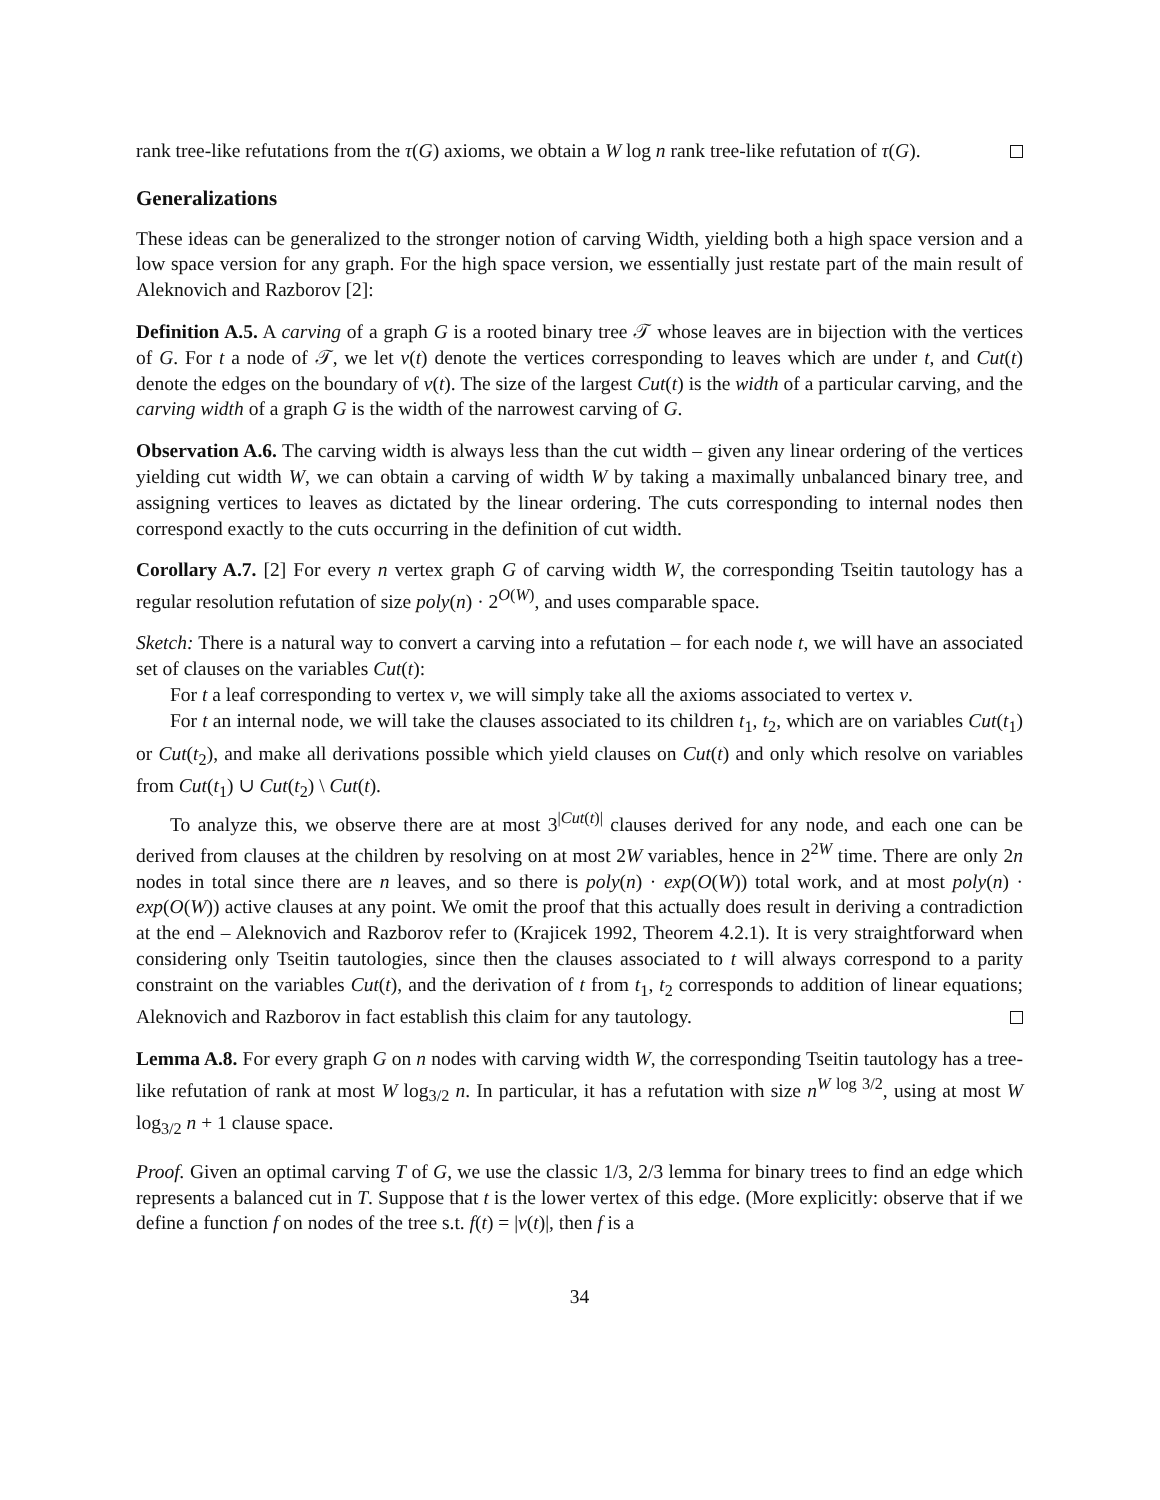rank tree-like refutations from the τ(G) axioms, we obtain a W log n rank tree-like refutation of τ(G).
Generalizations
These ideas can be generalized to the stronger notion of carving Width, yielding both a high space version and a low space version for any graph. For the high space version, we essentially just restate part of the main result of Aleknovich and Razborov [2]:
Definition A.5. A carving of a graph G is a rooted binary tree 𝒯 whose leaves are in bijection with the vertices of G. For t a node of 𝒯, we let v(t) denote the vertices corresponding to leaves which are under t, and Cut(t) denote the edges on the boundary of v(t). The size of the largest Cut(t) is the width of a particular carving, and the carving width of a graph G is the width of the narrowest carving of G.
Observation A.6. The carving width is always less than the cut width – given any linear ordering of the vertices yielding cut width W, we can obtain a carving of width W by taking a maximally unbalanced binary tree, and assigning vertices to leaves as dictated by the linear ordering. The cuts corresponding to internal nodes then correspond exactly to the cuts occurring in the definition of cut width.
Corollary A.7. [2] For every n vertex graph G of carving width W, the corresponding Tseitin tautology has a regular resolution refutation of size poly(n) · 2<sup>O(W)</sup>, and uses comparable space.
Sketch: There is a natural way to convert a carving into a refutation – for each node t, we will have an associated set of clauses on the variables Cut(t):
For t a leaf corresponding to vertex v, we will simply take all the axioms associated to vertex v.
For t an internal node, we will take the clauses associated to its children t<sub>1</sub>, t<sub>2</sub>, which are on variables Cut(t<sub>1</sub>) or Cut(t<sub>2</sub>), and make all derivations possible which yield clauses on Cut(t) and only which resolve on variables from Cut(t<sub>1</sub>) ∪ Cut(t<sub>2</sub>) \ Cut(t).
To analyze this, we observe there are at most 3<sup>|Cut(t)|</sup> clauses derived for any node, and each one can be derived from clauses at the children by resolving on at most 2W variables, hence in 2<sup>2W</sup> time. There are only 2n nodes in total since there are n leaves, and so there is poly(n) · exp(O(W)) total work, and at most poly(n) · exp(O(W)) active clauses at any point. We omit the proof that this actually does result in deriving a contradiction at the end – Aleknovich and Razborov refer to (Krajicek 1992, Theorem 4.2.1). It is very straightforward when considering only Tseitin tautologies, since then the clauses associated to t will always correspond to a parity constraint on the variables Cut(t), and the derivation of t from t<sub>1</sub>, t<sub>2</sub> corresponds to addition of linear equations; Aleknovich and Razborov in fact establish this claim for any tautology.
Lemma A.8. For every graph G on n nodes with carving width W, the corresponding Tseitin tautology has a tree-like refutation of rank at most W log<sub>3/2</sub> n. In particular, it has a refutation with size n<sup>W log 3/2</sup>, using at most W log<sub>3/2</sub> n + 1 clause space.
Proof. Given an optimal carving T of G, we use the classic 1/3, 2/3 lemma for binary trees to find an edge which represents a balanced cut in T. Suppose that t is the lower vertex of this edge. (More explicitly: observe that if we define a function f on nodes of the tree s.t. f(t) = |v(t)|, then f is a
34